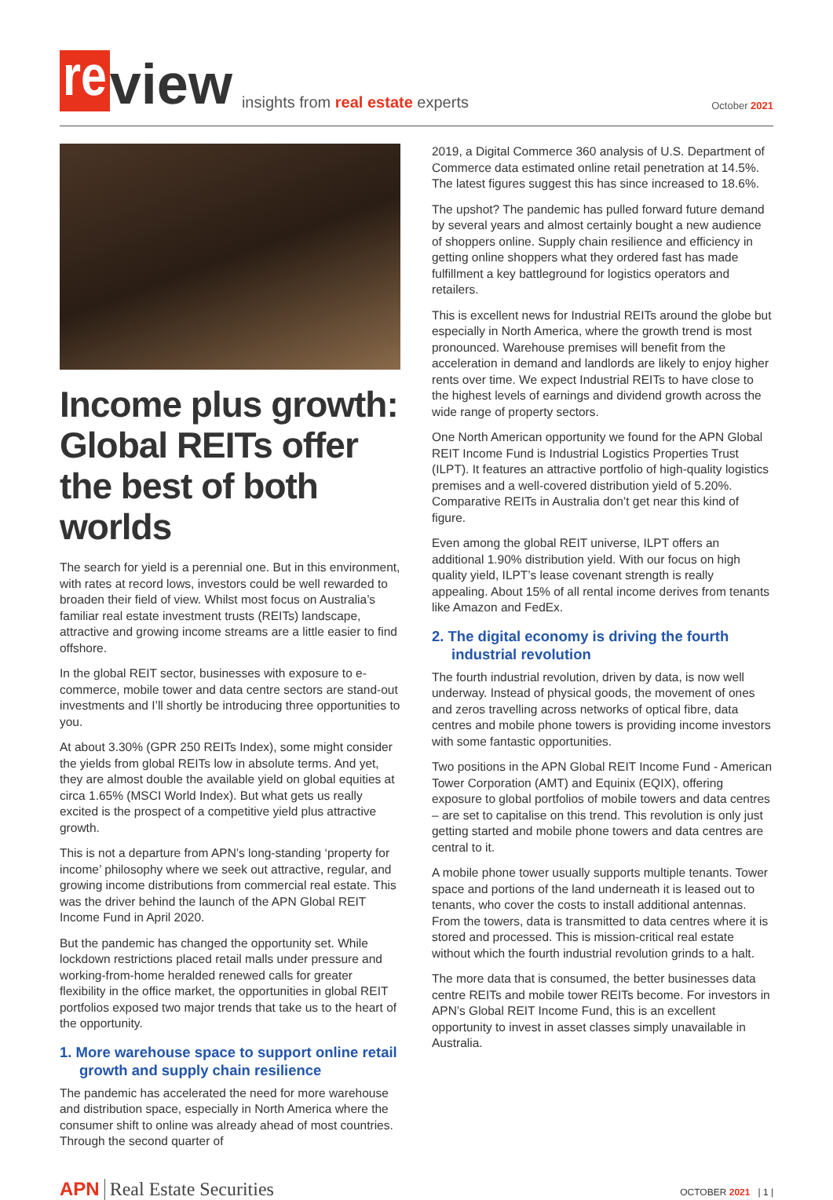re view insights from real estate experts October 2021
Income plus growth: Global REITs offer the best of both worlds
The search for yield is a perennial one. But in this environment, with rates at record lows, investors could be well rewarded to broaden their field of view. Whilst most focus on Australia’s familiar real estate investment trusts (REITs) landscape, attractive and growing income streams are a little easier to find offshore.
In the global REIT sector, businesses with exposure to e-commerce, mobile tower and data centre sectors are stand-out investments and I’ll shortly be introducing three opportunities to you.
At about 3.30% (GPR 250 REITs Index), some might consider the yields from global REITs low in absolute terms. And yet, they are almost double the available yield on global equities at circa 1.65% (MSCI World Index). But what gets us really excited is the prospect of a competitive yield plus attractive growth.
This is not a departure from APN’s long-standing ‘property for income’ philosophy where we seek out attractive, regular, and growing income distributions from commercial real estate. This was the driver behind the launch of the APN Global REIT Income Fund in April 2020.
But the pandemic has changed the opportunity set. While lockdown restrictions placed retail malls under pressure and working-from-home heralded renewed calls for greater flexibility in the office market, the opportunities in global REIT portfolios exposed two major trends that take us to the heart of the opportunity.
1. More warehouse space to support online retail growth and supply chain resilience
The pandemic has accelerated the need for more warehouse and distribution space, especially in North America where the consumer shift to online was already ahead of most countries. Through the second quarter of
2019, a Digital Commerce 360 analysis of U.S. Department of Commerce data estimated online retail penetration at 14.5%. The latest figures suggest this has since increased to 18.6%.
The upshot? The pandemic has pulled forward future demand by several years and almost certainly bought a new audience of shoppers online. Supply chain resilience and efficiency in getting online shoppers what they ordered fast has made fulfillment a key battleground for logistics operators and retailers.
This is excellent news for Industrial REITs around the globe but especially in North America, where the growth trend is most pronounced. Warehouse premises will benefit from the acceleration in demand and landlords are likely to enjoy higher rents over time. We expect Industrial REITs to have close to the highest levels of earnings and dividend growth across the wide range of property sectors.
One North American opportunity we found for the APN Global REIT Income Fund is Industrial Logistics Properties Trust (ILPT). It features an attractive portfolio of high-quality logistics premises and a well-covered distribution yield of 5.20%. Comparative REITs in Australia don’t get near this kind of figure.
Even among the global REIT universe, ILPT offers an additional 1.90% distribution yield. With our focus on high quality yield, ILPT’s lease covenant strength is really appealing. About 15% of all rental income derives from tenants like Amazon and FedEx.
2. The digital economy is driving the fourth industrial revolution
The fourth industrial revolution, driven by data, is now well underway. Instead of physical goods, the movement of ones and zeros travelling across networks of optical fibre, data centres and mobile phone towers is providing income investors with some fantastic opportunities.
Two positions in the APN Global REIT Income Fund - American Tower Corporation (AMT) and Equinix (EQIX), offering exposure to global portfolios of mobile towers and data centres – are set to capitalise on this trend. This revolution is only just getting started and mobile phone towers and data centres are central to it.
A mobile phone tower usually supports multiple tenants. Tower space and portions of the land underneath it is leased out to tenants, who cover the costs to install additional antennas. From the towers, data is transmitted to data centres where it is stored and processed. This is mission-critical real estate without which the fourth industrial revolution grinds to a halt.
The more data that is consumed, the better businesses data centre REITs and mobile tower REITs become. For investors in APN’s Global REIT Income Fund, this is an excellent opportunity to invest in asset classes simply unavailable in Australia.
APN Real Estate Securities OCTOBER 2021 | 1 |